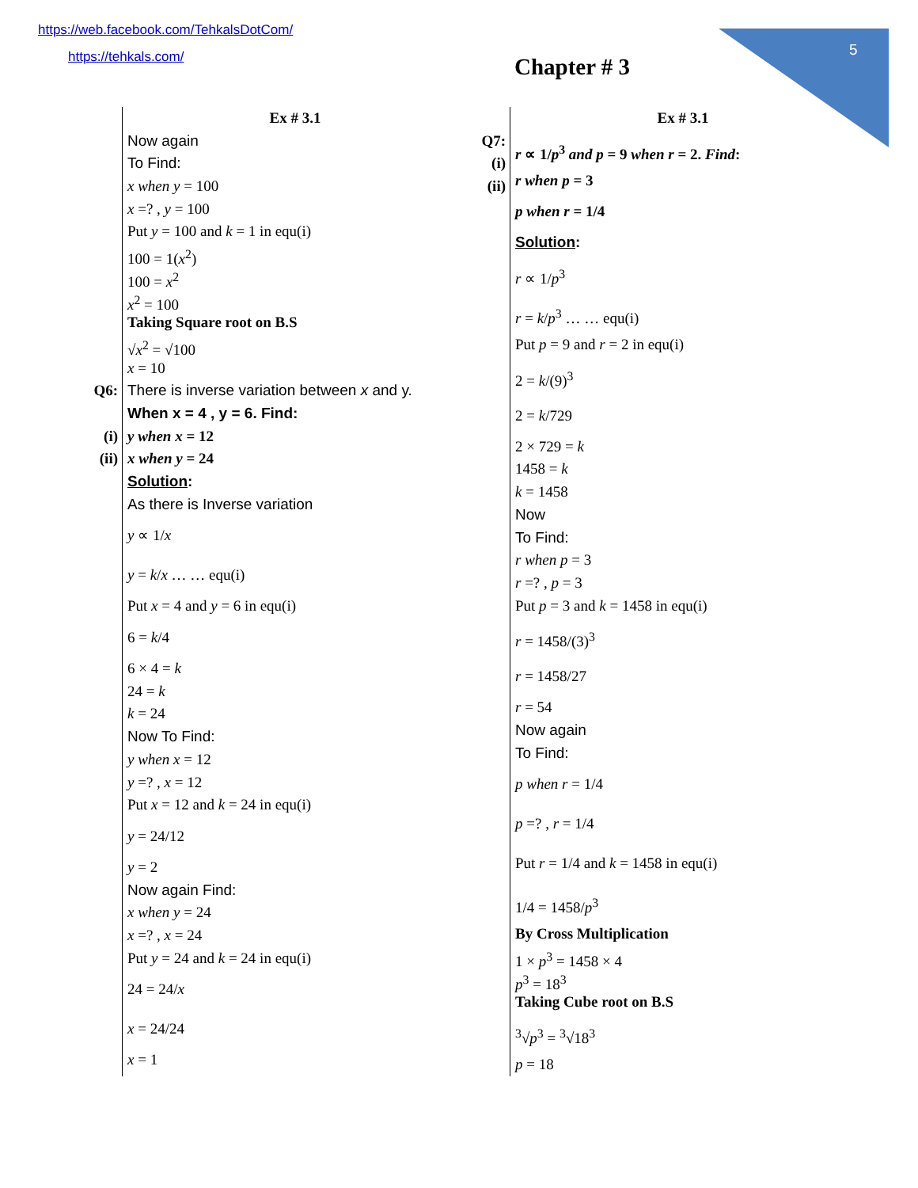https://web.facebook.com/TehkalsDotCom/
https://tehkals.com/
5
Chapter # 3
Q6:
(i)
(ii)
Ex # 3.1
Now again
To Find:
x when y = 100
x =? , y = 100
Put y = 100 and k = 1 in equ(i)
100 = 1(x<sup>2</sup>)
100 = x<sup>2</sup>
x<sup>2</sup> = 100
Taking Square root on B.S
√x<sup>2</sup> = √100
x = 10
There is inverse variation between x and y.
When x = 4 , y = 6. Find:
y when x = 12
x when y = 24
Solution:
As there is Inverse variation
y ∝ 1/x
y = k/x … … equ(i)
Put x = 4 and y = 6 in equ(i)
6 = k/4
6 × 4 = k
24 = k
k = 24
Now To Find:
y when x = 12
y =? , x = 12
Put x = 12 and k = 24 in equ(i)
y = 24/12
y = 2
Now again Find:
x when y = 24
x =? , x = 24
Put y = 24 and k = 24 in equ(i)
24 = 24/x
x = 24/24
x = 1
Q7:
(i)
(ii)
Ex # 3.1
r ∝ 1/p<sup>3</sup> and p = 9 when r = 2. Find:
r when p = 3
p when r = 1/4
Solution:
r ∝ 1/p<sup>3</sup>
r = k/p<sup>3</sup> … … equ(i)
Put p = 9 and r = 2 in equ(i)
2 = k/(9)<sup>3</sup>
2 = k/729
2 × 729 = k
1458 = k
k = 1458
Now
To Find:
r when p = 3
r =? , p = 3
Put p = 3 and k = 1458 in equ(i)
r = 1458/(3)<sup>3</sup>
r = 1458/27
r = 54
Now again
To Find:
p when r = 1/4
p =? , r = 1/4
Put r = 1/4 and k = 1458 in equ(i)
1/4 = 1458/p<sup>3</sup>
By Cross Multiplication
1 × p<sup>3</sup> = 1458 × 4
p<sup>3</sup> = 18<sup>3</sup>
Taking Cube root on B.S
<sup>3</sup>√p<sup>3</sup> = <sup>3</sup>√18<sup>3</sup>
p = 18